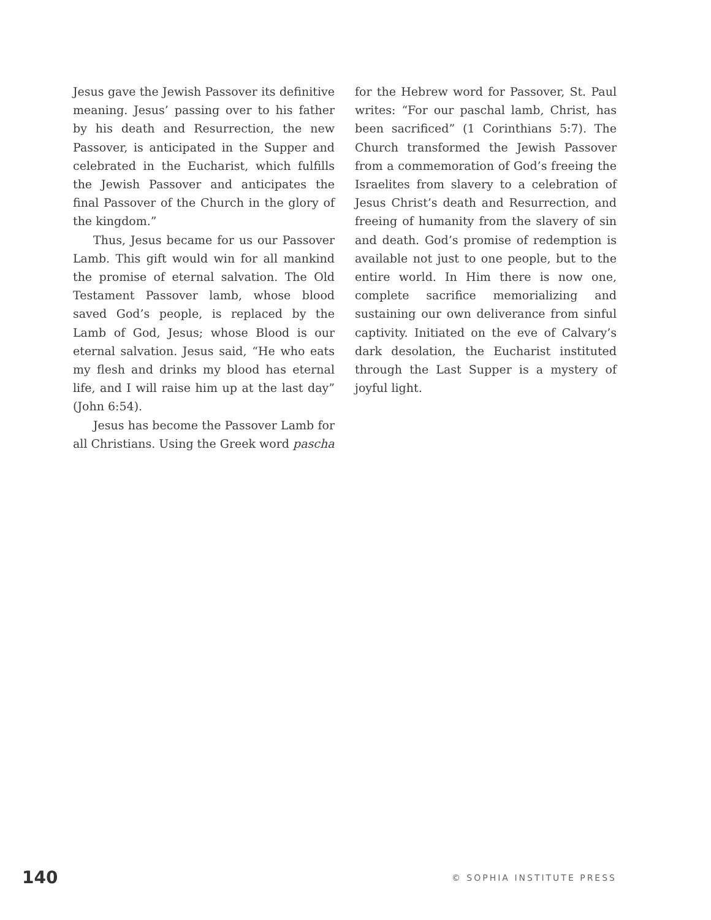Jesus gave the Jewish Passover its definitive meaning. Jesus’ passing over to his father by his death and Resurrection, the new Passover, is anticipated in the Supper and celebrated in the Eucharist, which fulfills the Jewish Passover and anticipates the final Passover of the Church in the glory of the kingdom.”
Thus, Jesus became for us our Passover Lamb. This gift would win for all mankind the promise of eternal salvation. The Old Testament Passover lamb, whose blood saved God’s people, is replaced by the Lamb of God, Jesus; whose Blood is our eternal salvation. Jesus said, “He who eats my flesh and drinks my blood has eternal life, and I will raise him up at the last day” (John 6:54).
Jesus has become the Passover Lamb for all Christians. Using the Greek word pascha
for the Hebrew word for Passover, St. Paul writes: “For our paschal lamb, Christ, has been sacrificed” (1 Corinthians 5:7). The Church transformed the Jewish Passover from a commemoration of God’s freeing the Israelites from slavery to a celebration of Jesus Christ’s death and Resurrection, and freeing of humanity from the slavery of sin and death. God’s promise of redemption is available not just to one people, but to the entire world. In Him there is now one, complete sacrifice memorializing and sustaining our own deliverance from sinful captivity. Initiated on the eve of Calvary’s dark desolation, the Eucharist instituted through the Last Supper is a mystery of joyful light.
140 © SOPHIA INSTITUTE PRESS